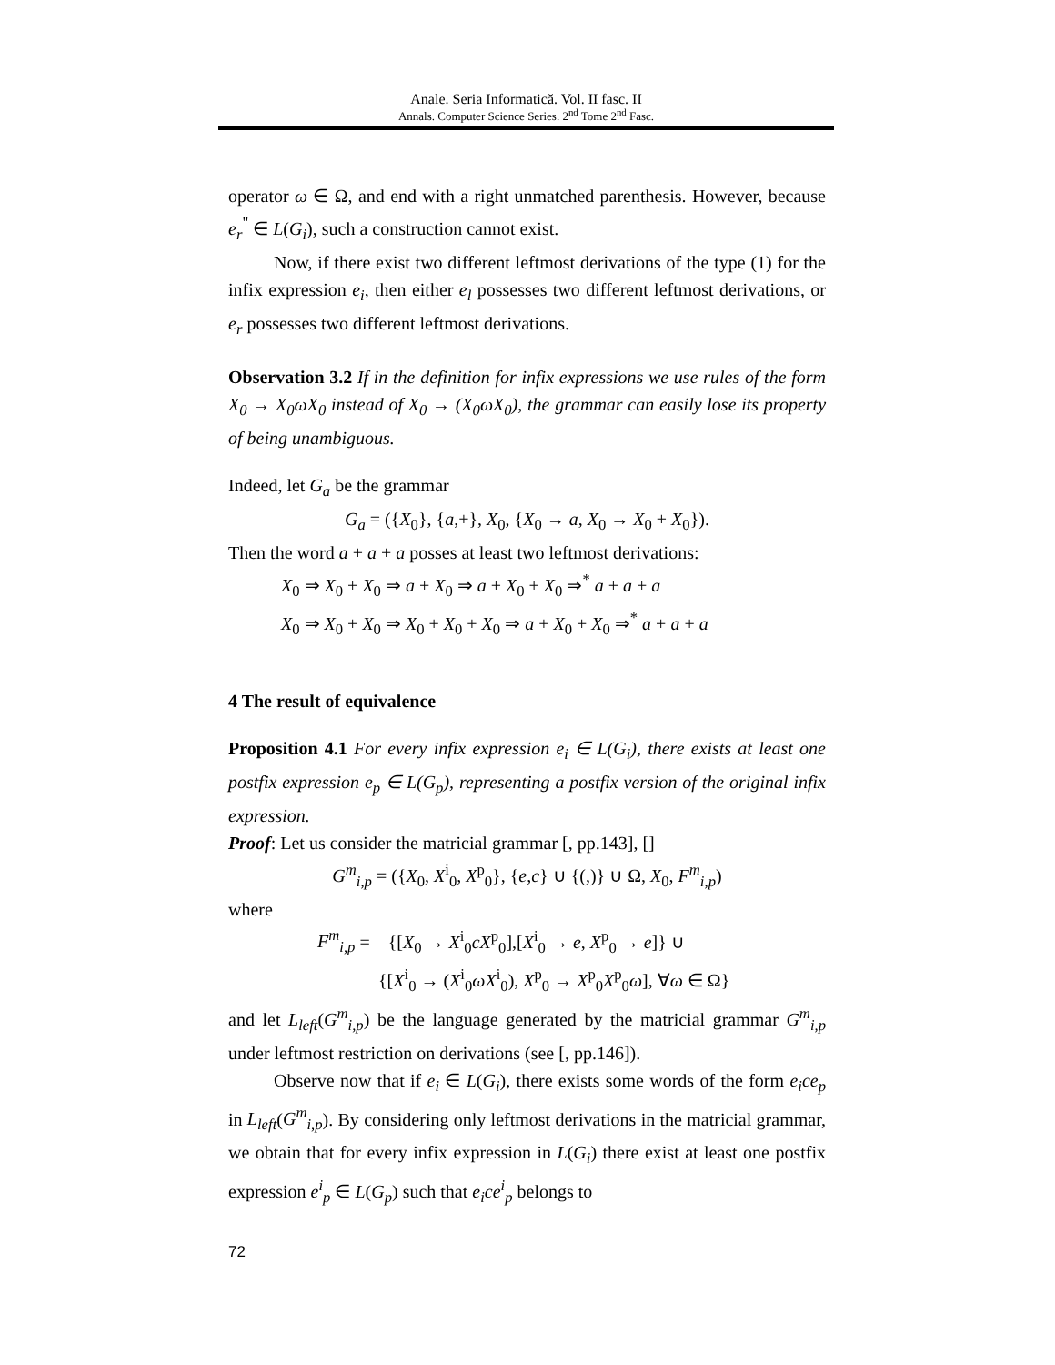Anale. Seria Informatică. Vol. II fasc. II
Annals. Computer Science Series. 2<sup>nd</sup> Tome 2<sup>nd</sup> Fasc.
operator ω ∈ Ω, and end with a right unmatched parenthesis. However, because e<sub>r</sub><sup>"</sup> ∈ L(G<sub>i</sub>), such a construction cannot exist.
Now, if there exist two different leftmost derivations of the type (1) for the infix expression e<sub>i</sub>, then either e<sub>l</sub> possesses two different leftmost derivations, or e<sub>r</sub> possesses two different leftmost derivations.
Observation 3.2 If in the definition for infix expressions we use rules of the form X<sub>0</sub> → X<sub>0</sub>ωX<sub>0</sub> instead of X<sub>0</sub> → (X<sub>0</sub>ωX<sub>0</sub>), the grammar can easily lose its property of being unambiguous.
Indeed, let G<sub>a</sub> be the grammar
G<sub>a</sub> = ({X<sub>0</sub>}, {a,+}, X<sub>0</sub>, {X<sub>0</sub> → a, X<sub>0</sub> → X<sub>0</sub> + X<sub>0</sub>}).
Then the word a + a + a posses at least two leftmost derivations:
X<sub>0</sub> ⇒ X<sub>0</sub> + X<sub>0</sub> ⇒ a + X<sub>0</sub> ⇒ a + X<sub>0</sub> + X<sub>0</sub> ⇒<sup>*</sup> a + a + a
X<sub>0</sub> ⇒ X<sub>0</sub> + X<sub>0</sub> ⇒ X<sub>0</sub> + X<sub>0</sub> + X<sub>0</sub> ⇒ a + X<sub>0</sub> + X<sub>0</sub> ⇒<sup>*</sup> a + a + a
4 The result of equivalence
Proposition 4.1 For every infix expression e<sub>i</sub> ∈ L(G<sub>i</sub>), there exists at least one postfix expression e<sub>p</sub> ∈ L(G<sub>p</sub>), representing a postfix version of the original infix expression.
Proof: Let us consider the matricial grammar [, pp.143], []
G<sup>m</sup><sub>i,p</sub> = ({X<sub>0</sub>, X<sup>i</sup><sub>0</sub>, X<sup>p</sup><sub>0</sub>}, {e,c} ∪ {(,)} ∪ Ω, X<sub>0</sub>, F<sup>m</sup><sub>i,p</sub>)
where
F<sup>m</sup><sub>i,p</sub> = {[X<sub>0</sub> → X<sup>i</sup><sub>0</sub>cX<sup>p</sup><sub>0</sub>],[X<sup>i</sup><sub>0</sub> → e, X<sup>p</sup><sub>0</sub> → e]} ∪
{[X<sup>i</sup><sub>0</sub> → (X<sup>i</sup><sub>0</sub>ωX<sup>i</sup><sub>0</sub>), X<sup>p</sup><sub>0</sub> → X<sup>p</sup><sub>0</sub>X<sup>p</sup><sub>0</sub>ω], ∀ω ∈ Ω}
and let L<sub>left</sub>(G<sup>m</sup><sub>i,p</sub>) be the language generated by the matricial grammar G<sup>m</sup><sub>i,p</sub> under leftmost restriction on derivations (see [, pp.146]).
Observe now that if e<sub>i</sub> ∈ L(G<sub>i</sub>), there exists some words of the form e<sub>i</sub>ce<sub>p</sub> in L<sub>left</sub>(G<sup>m</sup><sub>i,p</sub>). By considering only leftmost derivations in the matricial grammar, we obtain that for every infix expression in L(G<sub>i</sub>) there exist at least one postfix expression e<sup>i</sup><sub>p</sub> ∈ L(G<sub>p</sub>) such that e<sub>i</sub>ce<sup>i</sup><sub>p</sub> belongs to
72